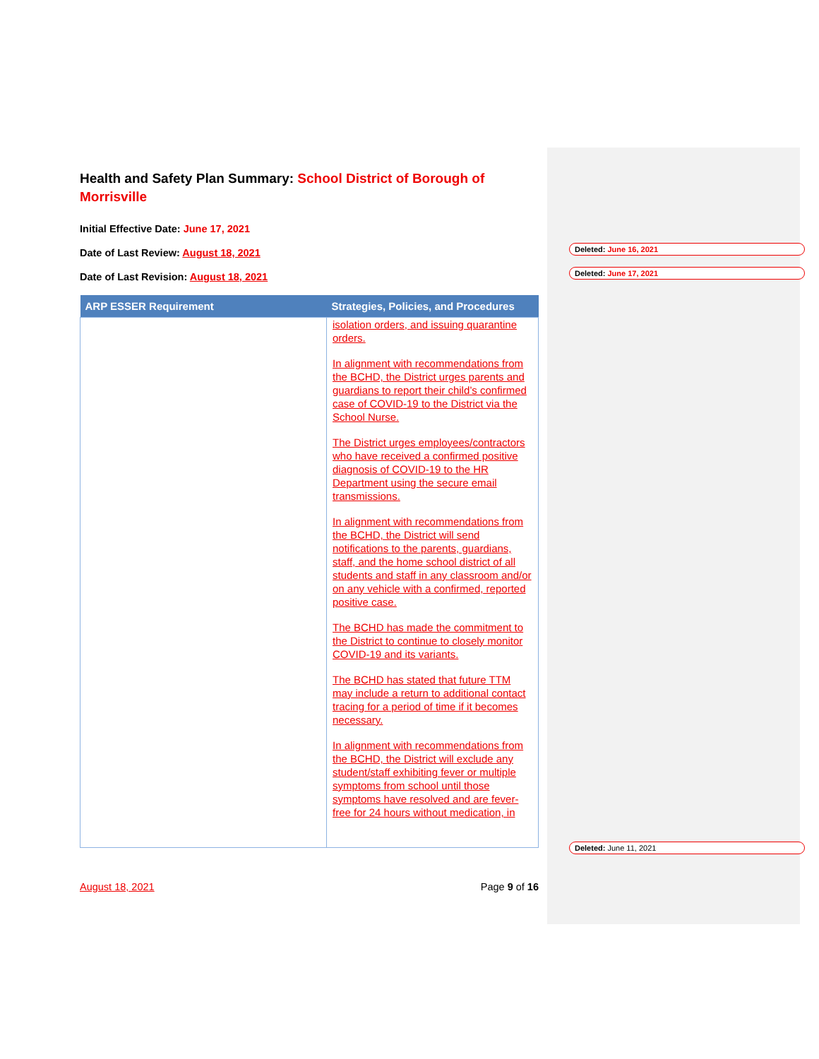Health and Safety Plan Summary: School District of Borough of Morrisville
Initial Effective Date: June 17, 2021
Date of Last Review: August 18, 2021
Date of Last Revision: August 18, 2021
| ARP ESSER Requirement | Strategies, Policies, and Procedures |
| --- | --- |
| | isolation orders, and issuing quarantine orders. In alignment with recommendations from the BCHD, the District urges parents and guardians to report their child’s confirmed case of COVID-19 to the District via the School Nurse. The District urges employees/contractors who have received a confirmed positive diagnosis of COVID-19 to the HR Department using the secure email transmissions. In alignment with recommendations from the BCHD, the District will send notifications to the parents, guardians, staff, and the home school district of all students and staff in any classroom and/or on any vehicle with a confirmed, reported positive case. The BCHD has made the commitment to the District to continue to closely monitor COVID-19 and its variants. The BCHD has stated that future TTM may include a return to additional contact tracing for a period of time if it becomes necessary. In alignment with recommendations from the BCHD, the District will exclude any student/staff exhibiting fever or multiple symptoms from school until those symptoms have resolved and are fever-free for 24 hours without medication, in |
August 18, 2021 Page 9 of 16
Deleted: June 16, 2021
Deleted: June 17, 2021
Deleted: June 11, 2021